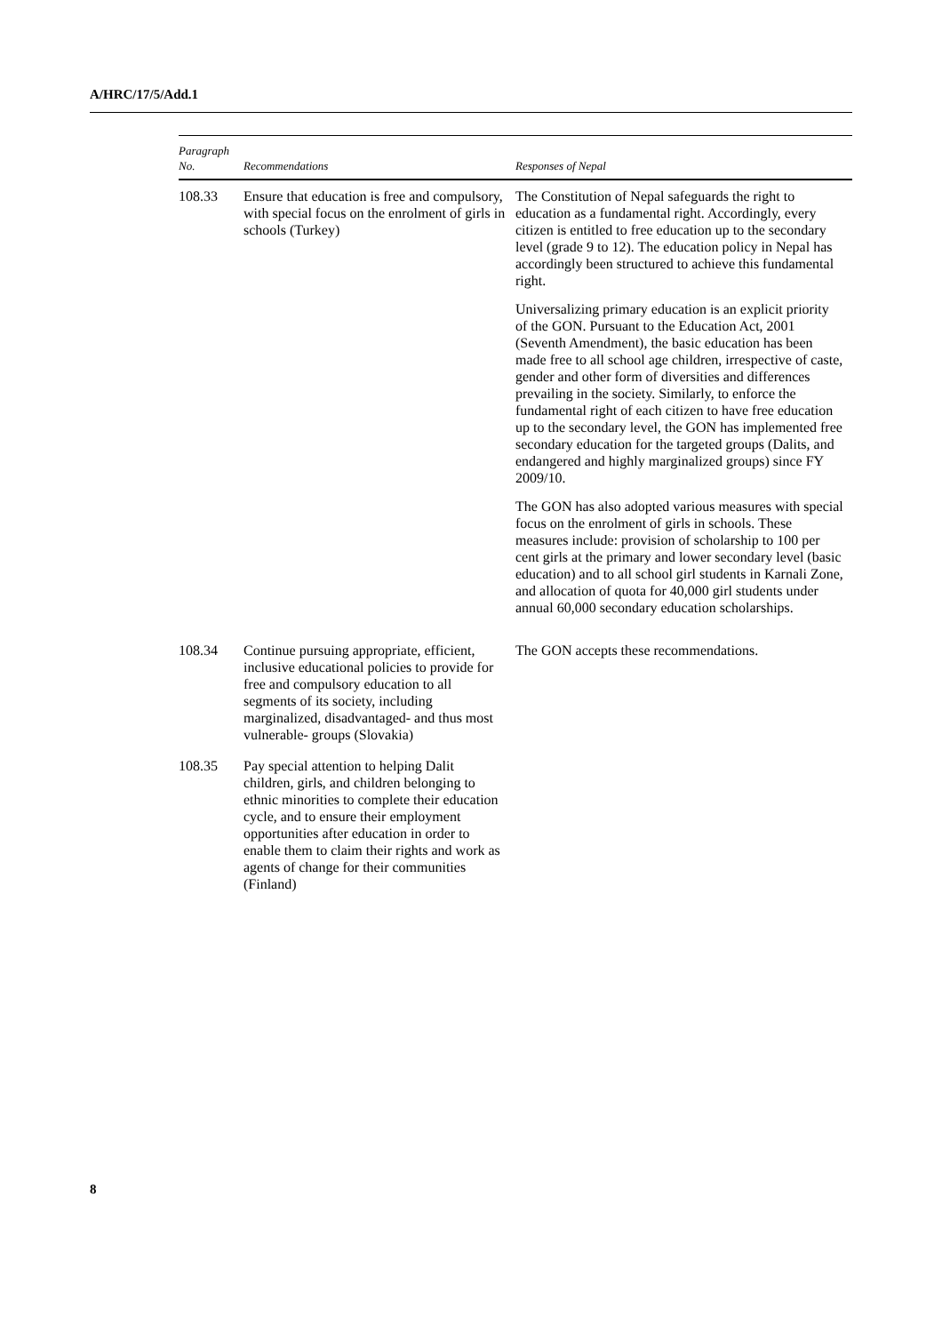A/HRC/17/5/Add.1
| Paragraph No. | Recommendations | Responses of Nepal |
| --- | --- | --- |
| 108.33 | Ensure that education is free and compulsory, with special focus on the enrolment of girls in schools (Turkey) | The Constitution of Nepal safeguards the right to education as a fundamental right. Accordingly, every citizen is entitled to free education up to the secondary level (grade 9 to 12). The education policy in Nepal has accordingly been structured to achieve this fundamental right. Universalizing primary education is an explicit priority of the GON. Pursuant to the Education Act, 2001 (Seventh Amendment), the basic education has been made free to all school age children, irrespective of caste, gender and other form of diversities and differences prevailing in the society. Similarly, to enforce the fundamental right of each citizen to have free education up to the secondary level, the GON has implemented free secondary education for the targeted groups (Dalits, and endangered and highly marginalized groups) since FY 2009/10. The GON has also adopted various measures with special focus on the enrolment of girls in schools. These measures include: provision of scholarship to 100 per cent girls at the primary and lower secondary level (basic education) and to all school girl students in Karnali Zone, and allocation of quota for 40,000 girl students under annual 60,000 secondary education scholarships. |
| 108.34 | Continue pursuing appropriate, efficient, inclusive educational policies to provide for free and compulsory education to all segments of its society, including marginalized, disadvantaged- and thus most vulnerable- groups (Slovakia) | The GON accepts these recommendations. |
| 108.35 | Pay special attention to helping Dalit children, girls, and children belonging to ethnic minorities to complete their education cycle, and to ensure their employment opportunities after education in order to enable them to claim their rights and work as agents of change for their communities (Finland) | |
8